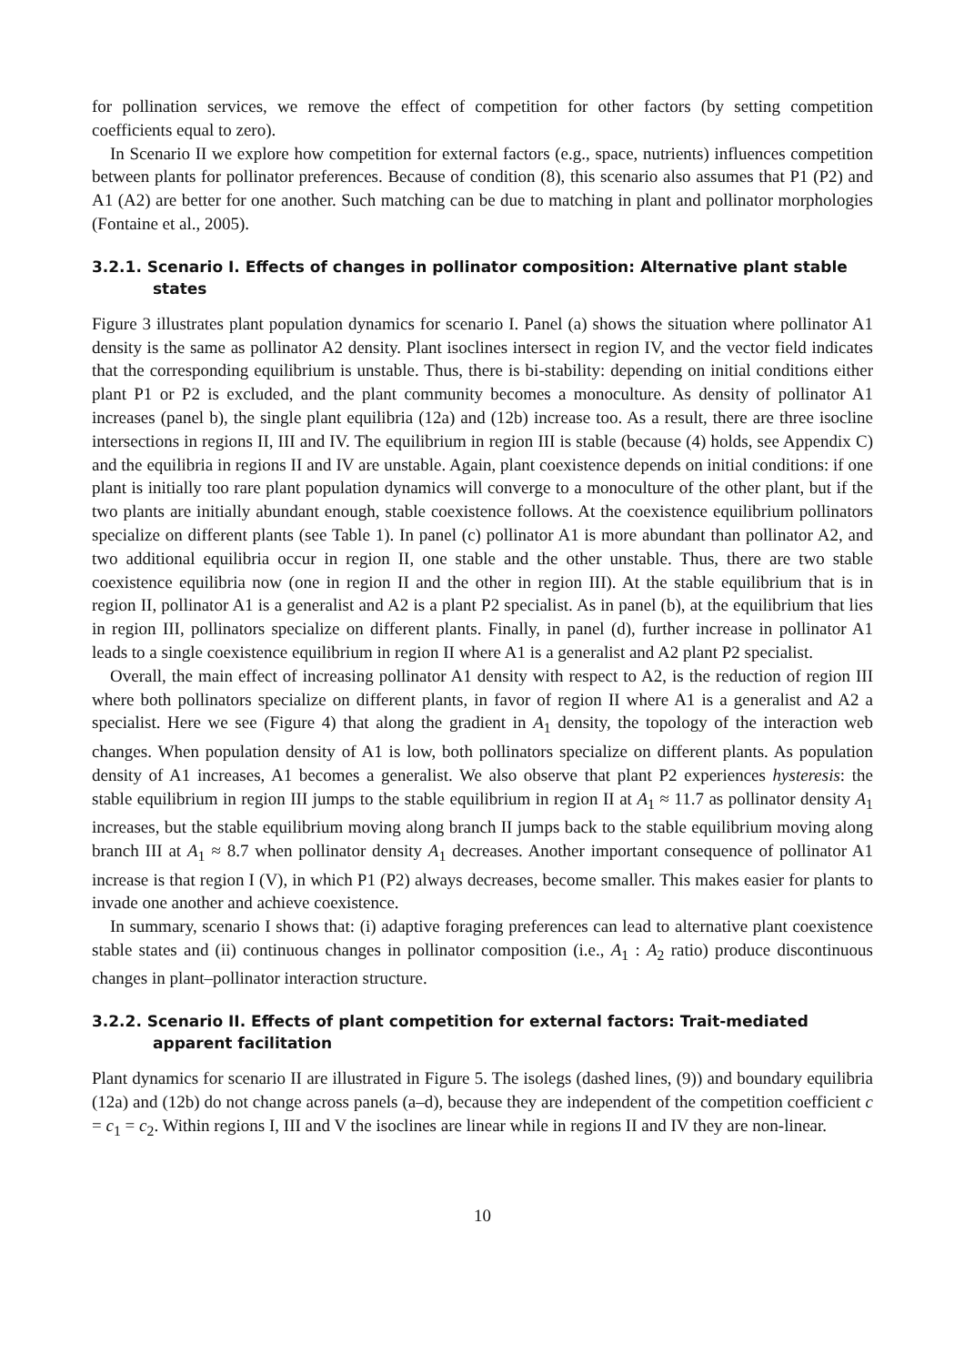for pollination services, we remove the effect of competition for other factors (by setting competition coefficients equal to zero).
In Scenario II we explore how competition for external factors (e.g., space, nutrients) influences competition between plants for pollinator preferences. Because of condition (8), this scenario also assumes that P1 (P2) and A1 (A2) are better for one another. Such matching can be due to matching in plant and pollinator morphologies (Fontaine et al., 2005).
3.2.1. Scenario I. Effects of changes in pollinator composition: Alternative plant stable states
Figure 3 illustrates plant population dynamics for scenario I. Panel (a) shows the situation where pollinator A1 density is the same as pollinator A2 density. Plant isoclines intersect in region IV, and the vector field indicates that the corresponding equilibrium is unstable. Thus, there is bi-stability: depending on initial conditions either plant P1 or P2 is excluded, and the plant community becomes a monoculture. As density of pollinator A1 increases (panel b), the single plant equilibria (12a) and (12b) increase too. As a result, there are three isocline intersections in regions II, III and IV. The equilibrium in region III is stable (because (4) holds, see Appendix C) and the equilibria in regions II and IV are unstable. Again, plant coexistence depends on initial conditions: if one plant is initially too rare plant population dynamics will converge to a monoculture of the other plant, but if the two plants are initially abundant enough, stable coexistence follows. At the coexistence equilibrium pollinators specialize on different plants (see Table 1). In panel (c) pollinator A1 is more abundant than pollinator A2, and two additional equilibria occur in region II, one stable and the other unstable. Thus, there are two stable coexistence equilibria now (one in region II and the other in region III). At the stable equilibrium that is in region II, pollinator A1 is a generalist and A2 is a plant P2 specialist. As in panel (b), at the equilibrium that lies in region III, pollinators specialize on different plants. Finally, in panel (d), further increase in pollinator A1 leads to a single coexistence equilibrium in region II where A1 is a generalist and A2 plant P2 specialist.
Overall, the main effect of increasing pollinator A1 density with respect to A2, is the reduction of region III where both pollinators specialize on different plants, in favor of region II where A1 is a generalist and A2 a specialist. Here we see (Figure 4) that along the gradient in A<sub>1</sub> density, the topology of the interaction web changes. When population density of A1 is low, both pollinators specialize on different plants. As population density of A1 increases, A1 becomes a generalist. We also observe that plant P2 experiences hysteresis: the stable equilibrium in region III jumps to the stable equilibrium in region II at A<sub>1</sub> ≈ 11.7 as pollinator density A<sub>1</sub> increases, but the stable equilibrium moving along branch II jumps back to the stable equilibrium moving along branch III at A<sub>1</sub> ≈ 8.7 when pollinator density A<sub>1</sub> decreases. Another important consequence of pollinator A1 increase is that region I (V), in which P1 (P2) always decreases, become smaller. This makes easier for plants to invade one another and achieve coexistence.
In summary, scenario I shows that: (i) adaptive foraging preferences can lead to alternative plant coexistence stable states and (ii) continuous changes in pollinator composition (i.e., A<sub>1</sub> : A<sub>2</sub> ratio) produce discontinuous changes in plant–pollinator interaction structure.
3.2.2. Scenario II. Effects of plant competition for external factors: Trait-mediated apparent facilitation
Plant dynamics for scenario II are illustrated in Figure 5. The isolegs (dashed lines, (9)) and boundary equilibria (12a) and (12b) do not change across panels (a–d), because they are independent of the competition coefficient c = c<sub>1</sub> = c<sub>2</sub>. Within regions I, III and V the isoclines are linear while in regions II and IV they are non-linear.
10